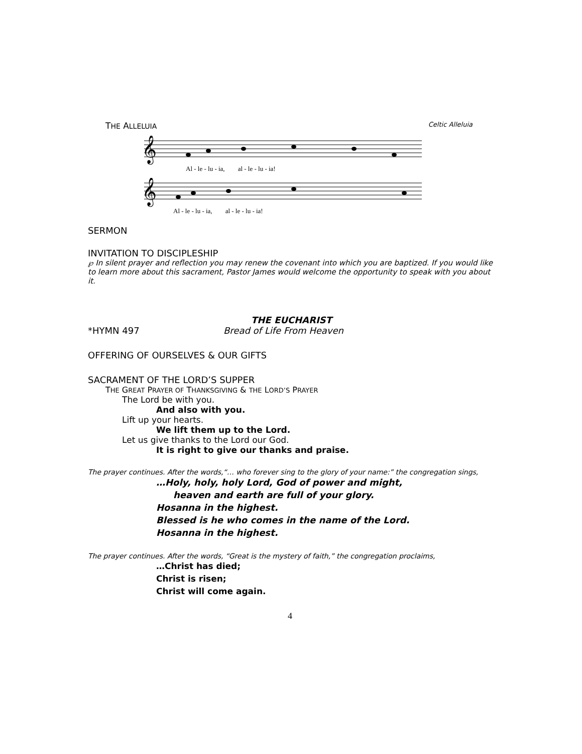THE ALLELUIA Celtic Alleluia
𝄞
Al - le - lu - ia, al - le - lu - ia!
𝄞
Al - le - lu - ia, al - le - lu - ia!
SERMON
INVITATION TO DISCIPLESHIP
℘ In silent prayer and reflection you may renew the covenant into which you are baptized. If you would like to learn more about this sacrament, Pastor James would welcome the opportunity to speak with you about it.
THE EUCHARIST
*HYMN 497 Bread of Life From Heaven
OFFERING OF OURSELVES & OUR GIFTS
SACRAMENT OF THE LORD’S SUPPER
THE GREAT PRAYER OF THANKSGIVING & THE LORD’S PRAYER
The Lord be with you.
And also with you.
Lift up your hearts.
We lift them up to the Lord.
Let us give thanks to the Lord our God.
It is right to give our thanks and praise.
The prayer continues. After the words,“… who forever sing to the glory of your name:” the congregation sings,
…Holy, holy, holy Lord, God of power and might,
heaven and earth are full of your glory.
Hosanna in the highest.
Blessed is he who comes in the name of the Lord.
Hosanna in the highest.
The prayer continues. After the words, “Great is the mystery of faith,” the congregation proclaims,
…Christ has died;
Christ is risen;
Christ will come again.
4